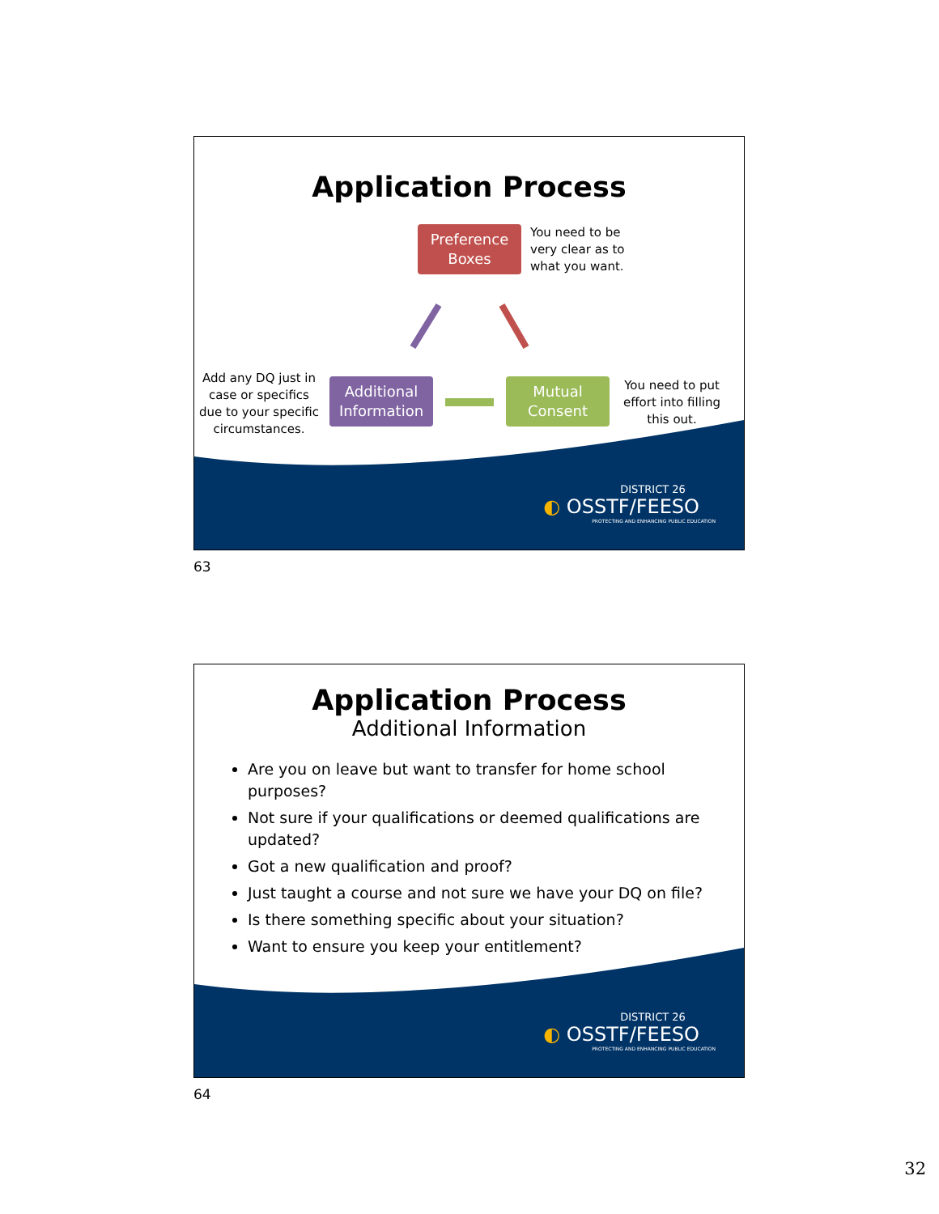Application Process
Preference
Boxes
You need to be
very clear as to
what you want.
Add any DQ just in case or specifics due to your specific circumstances.
Additional
Information
Mutual
Consent
You need to put effort into filling this out.
DISTRICT 26
◐ OSSTF/FEESO
PROTECTING AND ENHANCING PUBLIC EDUCATION
63
Application Process
Additional Information
Are you on leave but want to transfer for home school purposes?
Not sure if your qualifications or deemed qualifications are updated?
Got a new qualification and proof?
Just taught a course and not sure we have your DQ on file?
Is there something specific about your situation?
Want to ensure you keep your entitlement?
DISTRICT 26
◐ OSSTF/FEESO
PROTECTING AND ENHANCING PUBLIC EDUCATION
64
32